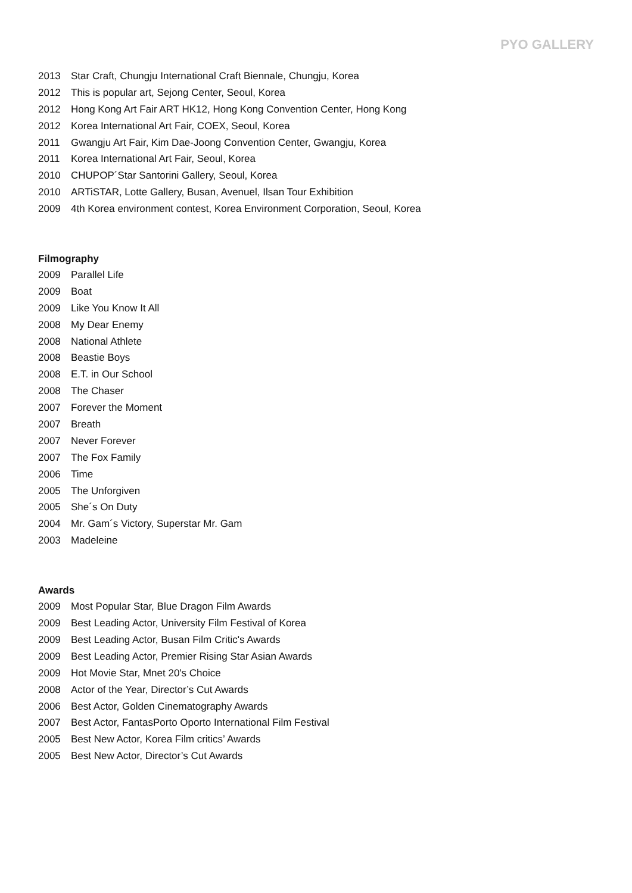PYO GALLERY
2013 Star Craft, Chungju International Craft Biennale, Chungju, Korea
2012 This is popular art, Sejong Center, Seoul, Korea
2012 Hong Kong Art Fair ART HK12, Hong Kong Convention Center, Hong Kong
2012 Korea International Art Fair, COEX, Seoul, Korea
2011 Gwangju Art Fair, Kim Dae-Joong Convention Center, Gwangju, Korea
2011 Korea International Art Fair, Seoul, Korea
2010 CHUPOP´Star Santorini Gallery, Seoul, Korea
2010 ARTiSTAR, Lotte Gallery, Busan, Avenuel, Ilsan Tour Exhibition
2009 4th Korea environment contest, Korea Environment Corporation, Seoul, Korea
Filmography
2009 Parallel Life
2009 Boat
2009 Like You Know It All
2008 My Dear Enemy
2008 National Athlete
2008 Beastie Boys
2008 E.T. in Our School
2008 The Chaser
2007 Forever the Moment
2007 Breath
2007 Never Forever
2007 The Fox Family
2006 Time
2005 The Unforgiven
2005 She´s On Duty
2004 Mr. Gam´s Victory, Superstar Mr. Gam
2003 Madeleine
Awards
2009 Most Popular Star, Blue Dragon Film Awards
2009 Best Leading Actor, University Film Festival of Korea
2009 Best Leading Actor, Busan Film Critic's Awards
2009 Best Leading Actor, Premier Rising Star Asian Awards
2009 Hot Movie Star, Mnet 20's Choice
2008 Actor of the Year, Director’s Cut Awards
2006 Best Actor, Golden Cinematography Awards
2007 Best Actor, FantasPorto Oporto International Film Festival
2005 Best New Actor, Korea Film critics’ Awards
2005 Best New Actor, Director’s Cut Awards